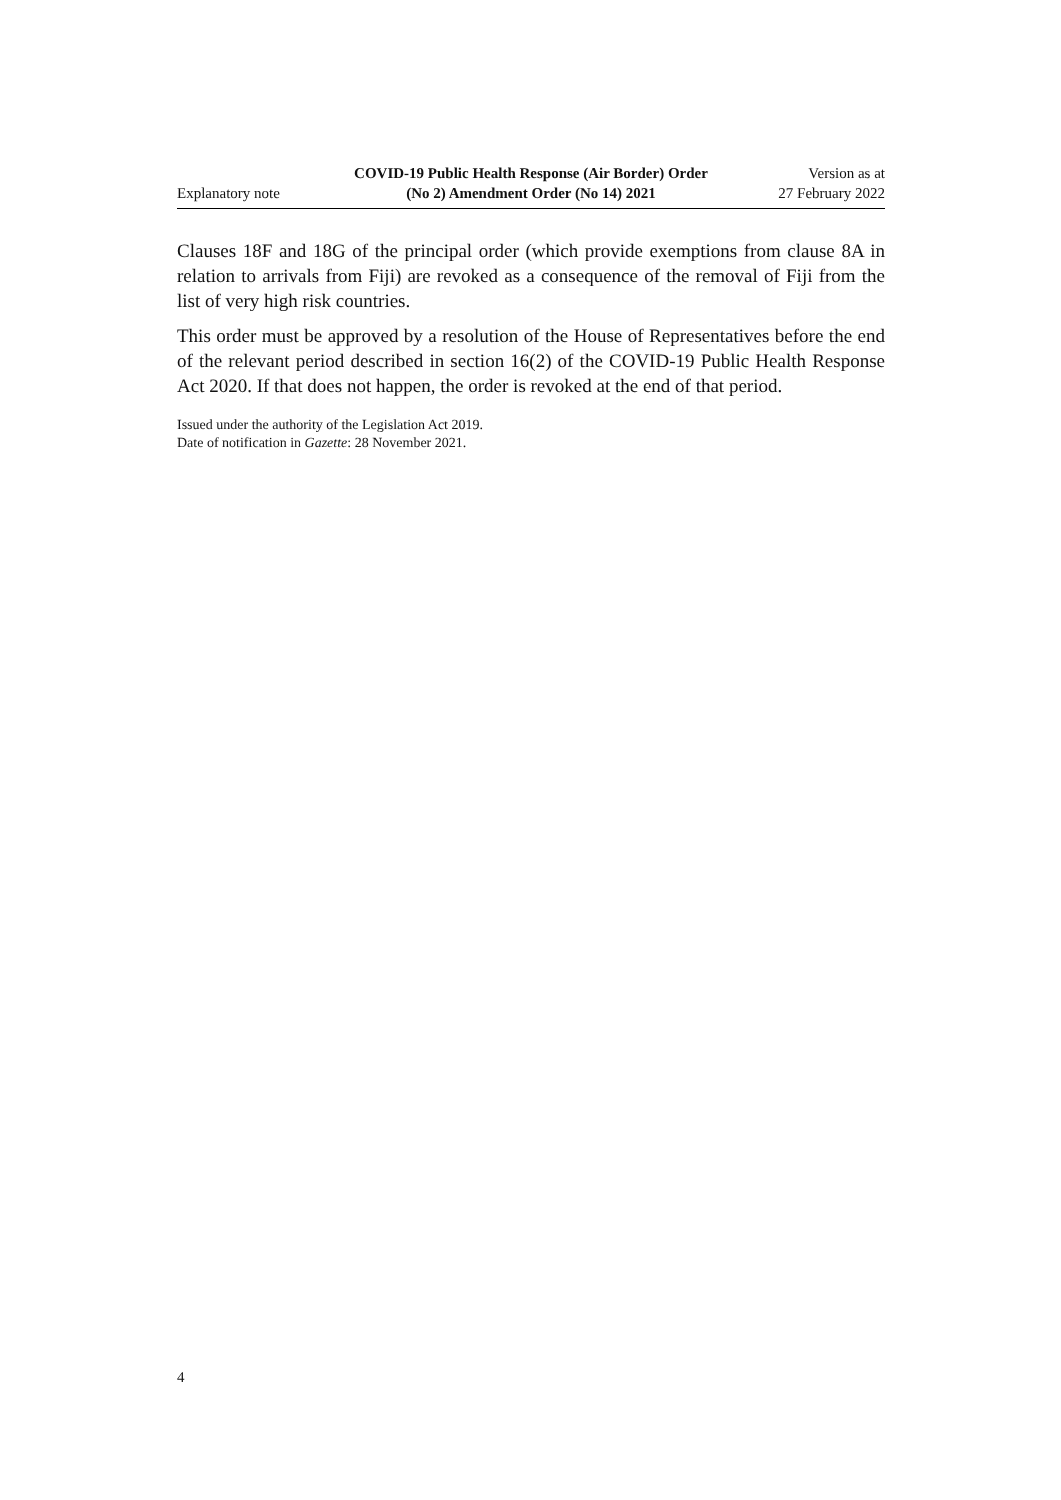Explanatory note
COVID-19 Public Health Response (Air Border) Order
(No 2) Amendment Order (No 14) 2021
Version as at
27 February 2022
Clauses 18F and 18G of the principal order (which provide exemptions from clause 8A in relation to arrivals from Fiji) are revoked as a consequence of the removal of Fiji from the list of very high risk countries.
This order must be approved by a resolution of the House of Representatives before the end of the relevant period described in section 16(2) of the COVID-19 Public Health Response Act 2020. If that does not happen, the order is revoked at the end of that period.
Issued under the authority of the Legislation Act 2019.
Date of notification in Gazette: 28 November 2021.
4